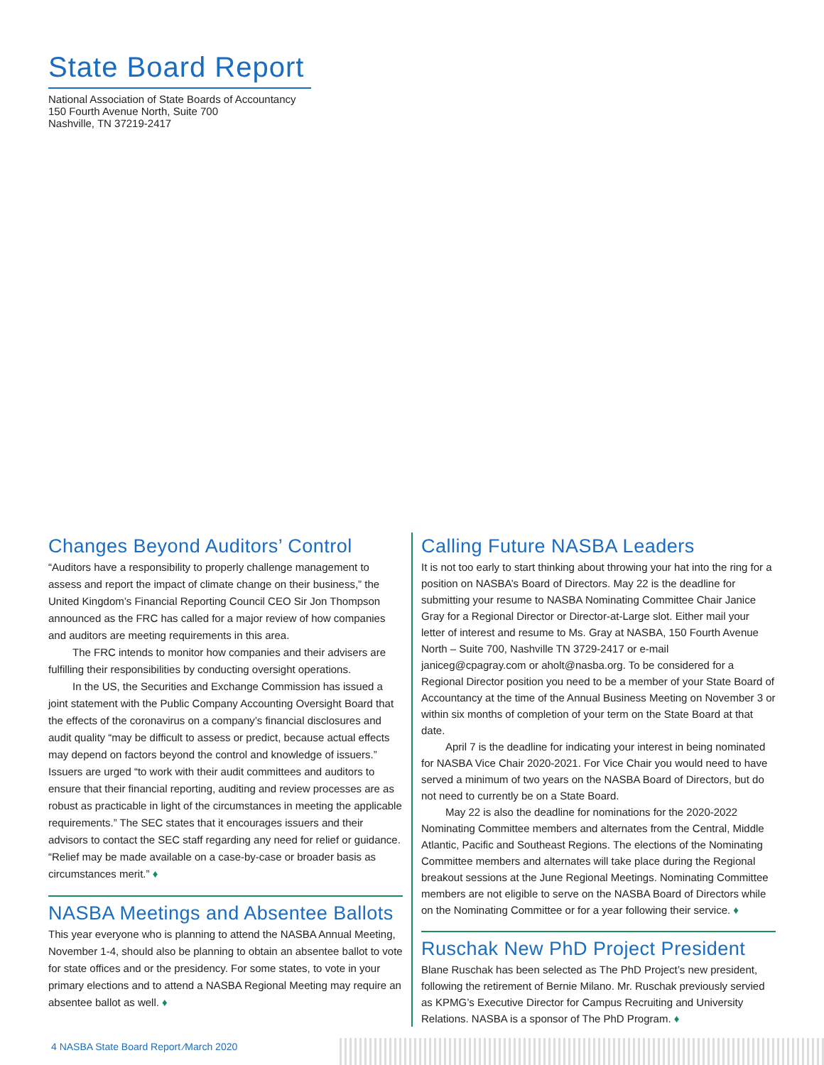State Board Report
National Association of State Boards of Accountancy
150 Fourth Avenue North, Suite 700
Nashville, TN 37219-2417
Changes Beyond Auditors’ Control
“Auditors have a responsibility to properly challenge management to assess and report the impact of climate change on their business,” the United Kingdom’s Financial Reporting Council CEO Sir Jon Thompson announced as the FRC has called for a major review of how companies and auditors are meeting requirements in this area.
The FRC intends to monitor how companies and their advisers are fulfilling their responsibilities by conducting oversight operations.
In the US, the Securities and Exchange Commission has issued a joint statement with the Public Company Accounting Oversight Board that the effects of the coronavirus on a company’s financial disclosures and audit quality “may be difficult to assess or predict, because actual effects may depend on factors beyond the control and knowledge of issuers.” Issuers are urged “to work with their audit committees and auditors to ensure that their financial reporting, auditing and review processes are as robust as practicable in light of the circumstances in meeting the applicable requirements.” The SEC states that it encourages issuers and their advisors to contact the SEC staff regarding any need for relief or guidance. “Relief may be made available on a case-by-case or broader basis as circumstances merit.” ♦
NASBA Meetings and Absentee Ballots
This year everyone who is planning to attend the NASBA Annual Meeting, November 1-4, should also be planning to obtain an absentee ballot to vote for state offices and or the presidency. For some states, to vote in your primary elections and to attend a NASBA Regional Meeting may require an absentee ballot as well. ♦
Calling Future NASBA Leaders
It is not too early to start thinking about throwing your hat into the ring for a position on NASBA’s Board of Directors. May 22 is the deadline for submitting your resume to NASBA Nominating Committee Chair Janice Gray for a Regional Director or Director-at-Large slot. Either mail your letter of interest and resume to Ms. Gray at NASBA, 150 Fourth Avenue North – Suite 700, Nashville TN 3729-2417 or e-mail janiceg@cpagray.com or aholt@nasba.org. To be considered for a Regional Director position you need to be a member of your State Board of Accountancy at the time of the Annual Business Meeting on November 3 or within six months of completion of your term on the State Board at that date.
April 7 is the deadline for indicating your interest in being nominated for NASBA Vice Chair 2020-2021. For Vice Chair you would need to have served a minimum of two years on the NASBA Board of Directors, but do not need to currently be on a State Board.
May 22 is also the deadline for nominations for the 2020-2022 Nominating Committee members and alternates from the Central, Middle Atlantic, Pacific and Southeast Regions. The elections of the Nominating Committee members and alternates will take place during the Regional breakout sessions at the June Regional Meetings. Nominating Committee members are not eligible to serve on the NASBA Board of Directors while on the Nominating Committee or for a year following their service. ♦
Ruschak New PhD Project President
Blane Ruschak has been selected as The PhD Project’s new president, following the retirement of Bernie Milano. Mr. Ruschak previously servied as KPMG’s Executive Director for Campus Recruiting and University Relations. NASBA is a sponsor of The PhD Program. ♦
4 NASBA State Board Report ⁄March 2020